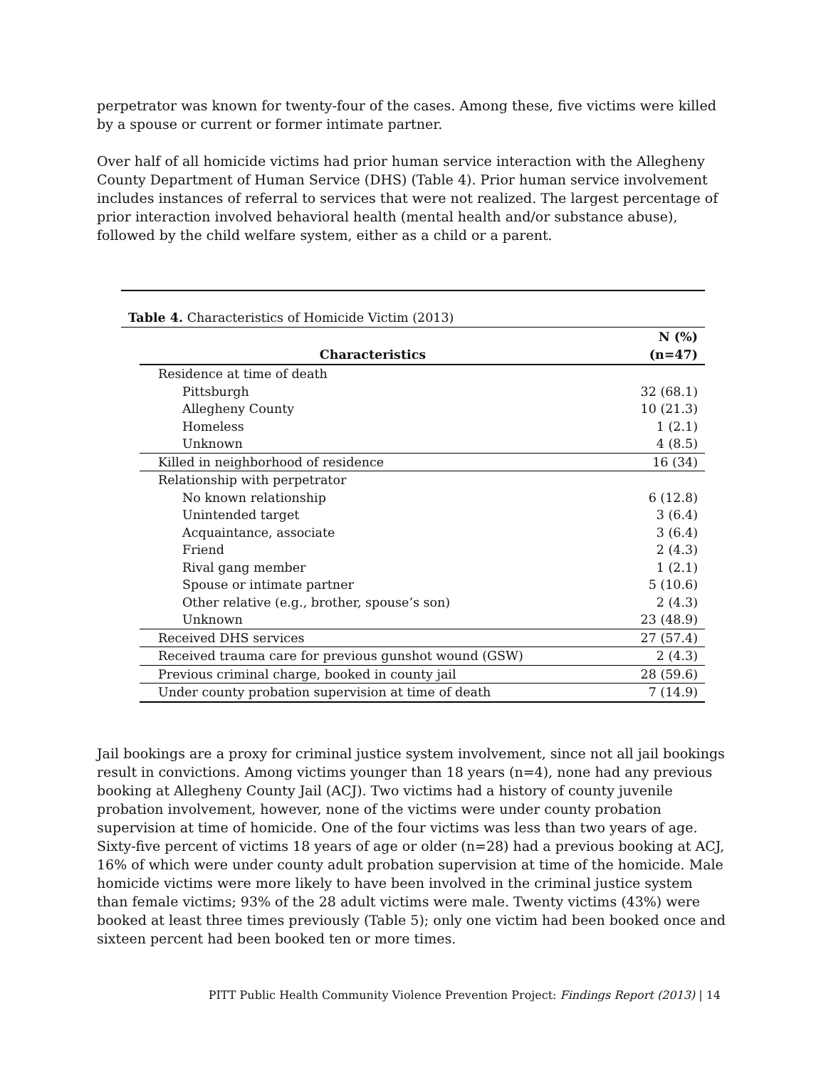perpetrator was known for twenty-four of the cases. Among these, five victims were killed by a spouse or current or former intimate partner.
Over half of all homicide victims had prior human service interaction with the Allegheny County Department of Human Service (DHS) (Table 4). Prior human service involvement includes instances of referral to services that were not realized. The largest percentage of prior interaction involved behavioral health (mental health and/or substance abuse), followed by the child welfare system, either as a child or a parent.
Table 4. Characteristics of Homicide Victim (2013)
| Characteristics | N (%) (n=47) |
| --- | --- |
| Residence at time of death | |
| Pittsburgh | 32 (68.1) |
| Allegheny County | 10 (21.3) |
| Homeless | 1 (2.1) |
| Unknown | 4 (8.5) |
| Killed in neighborhood of residence | 16 (34) |
| Relationship with perpetrator | |
| No known relationship | 6 (12.8) |
| Unintended target | 3 (6.4) |
| Acquaintance, associate | 3 (6.4) |
| Friend | 2 (4.3) |
| Rival gang member | 1 (2.1) |
| Spouse or intimate partner | 5 (10.6) |
| Other relative (e.g., brother, spouse’s son) | 2 (4.3) |
| Unknown | 23 (48.9) |
| Received DHS services | 27 (57.4) |
| Received trauma care for previous gunshot wound (GSW) | 2 (4.3) |
| Previous criminal charge, booked in county jail | 28 (59.6) |
| Under county probation supervision at time of death | 7 (14.9) |
Jail bookings are a proxy for criminal justice system involvement, since not all jail bookings result in convictions. Among victims younger than 18 years (n=4), none had any previous booking at Allegheny County Jail (ACJ). Two victims had a history of county juvenile probation involvement, however, none of the victims were under county probation supervision at time of homicide. One of the four victims was less than two years of age. Sixty-five percent of victims 18 years of age or older (n=28) had a previous booking at ACJ, 16% of which were under county adult probation supervision at time of the homicide. Male homicide victims were more likely to have been involved in the criminal justice system than female victims; 93% of the 28 adult victims were male. Twenty victims (43%) were booked at least three times previously (Table 5); only one victim had been booked once and sixteen percent had been booked ten or more times.
PITT Public Health Community Violence Prevention Project: Findings Report (2013) | 14